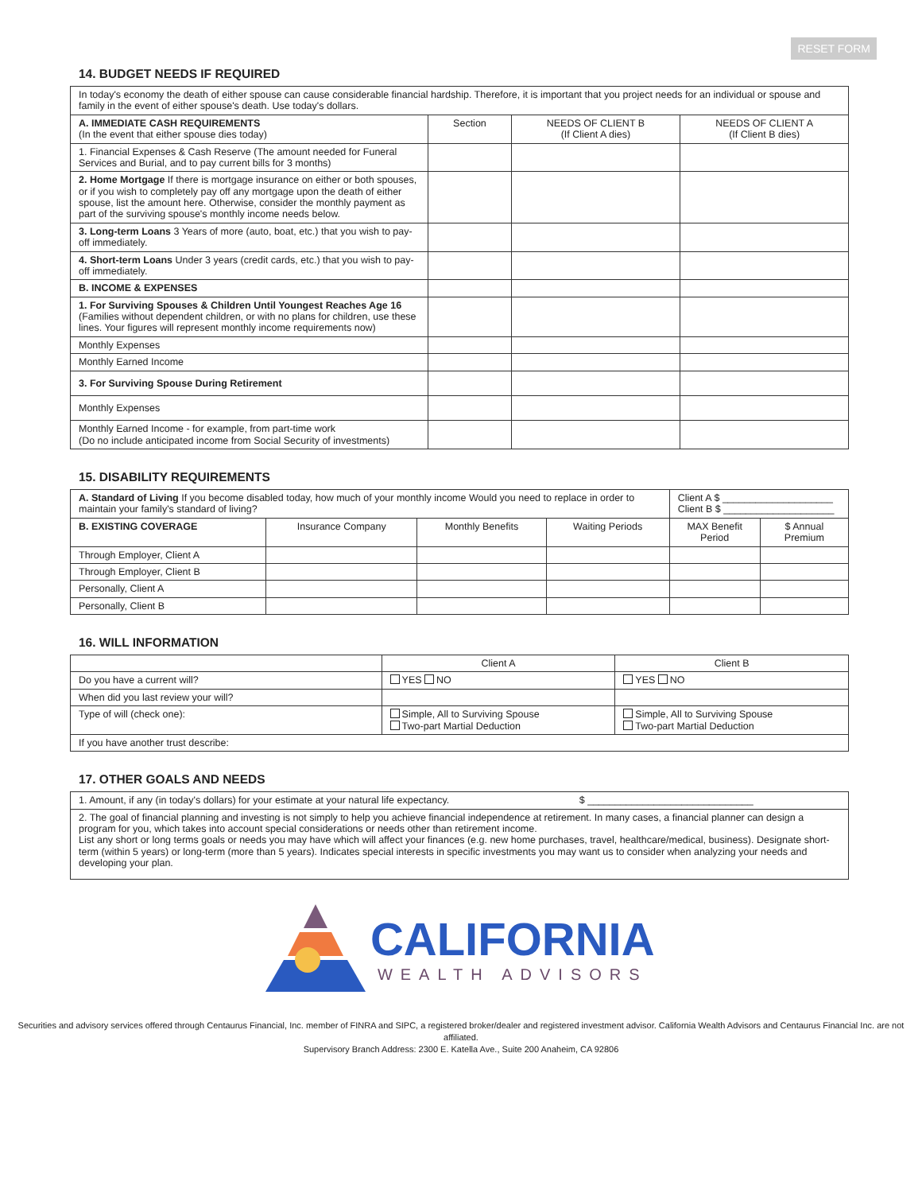RESET FORM
14. BUDGET NEEDS IF REQUIRED
| In today's economy the death of either spouse can cause considerable financial hardship. Therefore, it is important that you project needs for an individual or spouse and family in the event of either spouse's death. Use today's dollars. | | | |
| A. IMMEDIATE CASH REQUIREMENTS (In the event that either spouse dies today) | Section | NEEDS OF CLIENT B (If Client A dies) | NEEDS OF CLIENT A (If Client B dies) |
| 1. Financial Expenses & Cash Reserve (The amount needed for Funeral Services and Burial, and to pay current bills for 3 months) | | | |
| 2. Home Mortgage If there is mortgage insurance on either or both spouses, or if you wish to completely pay off any mortgage upon the death of either spouse, list the amount here. Otherwise, consider the monthly payment as part of the surviving spouse's monthly income needs below. | | | |
| 3. Long-term Loans 3 Years of more (auto, boat, etc.) that you wish to pay-off immediately. | | | |
| 4. Short-term Loans Under 3 years (credit cards, etc.) that you wish to pay-off immediately. | | | |
| B. INCOME & EXPENSES | | | |
| 1. For Surviving Spouses & Children Until Youngest Reaches Age 16 (Families without dependent children, or with no plans for children, use these lines. Your figures will represent monthly income requirements now) | | | |
| Monthly Expenses | | | |
| Monthly Earned Income | | | |
| 3. For Surviving Spouse During Retirement | | | |
| Monthly Expenses | | | |
| Monthly Earned Income - for example, from part-time work (Do no include anticipated income from Social Security of investments) | | | |
15. DISABILITY REQUIREMENTS
| A. Standard of Living If you become disabled today, how much of your monthly income Would you need to replace in order to maintain your family's standard of living? | | | | Client A $ ____________________ Client B $ ____________________ | |
| B. EXISTING COVERAGE | Insurance Company | Monthly Benefits | Waiting Periods | MAX Benefit Period | $ Annual Premium |
| Through Employer, Client A | | | | | |
| Through Employer, Client B | | | | | |
| Personally, Client A | | | | | |
| Personally, Client B | | | | | |
16. WILL INFORMATION
| | Client A | Client B |
| Do you have a current will? | YES NO | YES NO |
| When did you last review your will? | | |
| Type of will (check one): | Simple, All to Surviving Spouse Two-part Martial Deduction | Simple, All to Surviving Spouse Two-part Martial Deduction |
| If you have another trust describe: | | |
17. OTHER GOALS AND NEEDS
| 1. Amount, if any (in today's dollars) for your estimate at your natural life expectancy. $ ______________________________ |
| 2. The goal of financial planning and investing is not simply to help you achieve financial independence at retirement. In many cases, a financial planner can design a program for you, which takes into account special considerations or needs other than retirement income. List any short or long terms goals or needs you may have which will affect your finances (e.g. new home purchases, travel, healthcare/medical, business). Designate short-term (within 5 years) or long-term (more than 5 years). Indicates special interests in specific investments you may want us to consider when analyzing your needs and developing your plan. |
CALIFORNIA
WEALTH ADVISORS
Securities and advisory services offered through Centaurus Financial, Inc. member of FINRA and SIPC, a registered broker/dealer and registered investment advisor. California Wealth Advisors and Centaurus Financial Inc. are not affiliated.
Supervisory Branch Address: 2300 E. Katella Ave., Suite 200 Anaheim, CA 92806